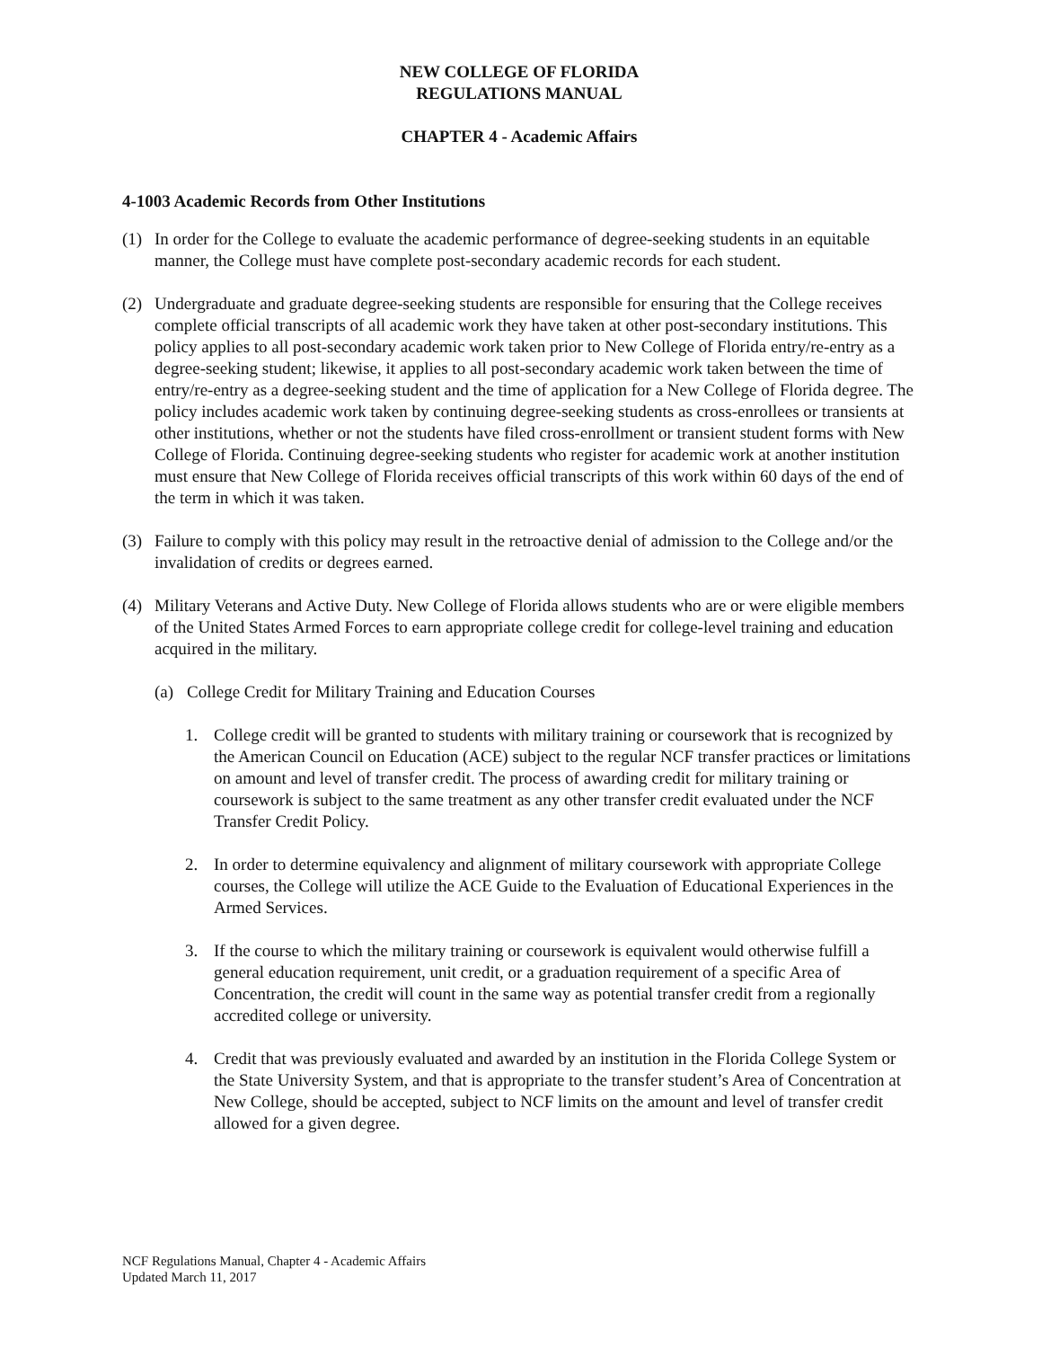NEW COLLEGE OF FLORIDA
REGULATIONS MANUAL
CHAPTER 4 - Academic Affairs
4-1003 Academic Records from Other Institutions
(1) In order for the College to evaluate the academic performance of degree-seeking students in an equitable manner, the College must have complete post-secondary academic records for each student.
(2) Undergraduate and graduate degree-seeking students are responsible for ensuring that the College receives complete official transcripts of all academic work they have taken at other post-secondary institutions. This policy applies to all post-secondary academic work taken prior to New College of Florida entry/re-entry as a degree-seeking student; likewise, it applies to all post-secondary academic work taken between the time of entry/re-entry as a degree-seeking student and the time of application for a New College of Florida degree. The policy includes academic work taken by continuing degree-seeking students as cross-enrollees or transients at other institutions, whether or not the students have filed cross-enrollment or transient student forms with New College of Florida. Continuing degree-seeking students who register for academic work at another institution must ensure that New College of Florida receives official transcripts of this work within 60 days of the end of the term in which it was taken.
(3) Failure to comply with this policy may result in the retroactive denial of admission to the College and/or the invalidation of credits or degrees earned.
(4) Military Veterans and Active Duty. New College of Florida allows students who are or were eligible members of the United States Armed Forces to earn appropriate college credit for college-level training and education acquired in the military.
(a) College Credit for Military Training and Education Courses
1. College credit will be granted to students with military training or coursework that is recognized by the American Council on Education (ACE) subject to the regular NCF transfer practices or limitations on amount and level of transfer credit. The process of awarding credit for military training or coursework is subject to the same treatment as any other transfer credit evaluated under the NCF Transfer Credit Policy.
2. In order to determine equivalency and alignment of military coursework with appropriate College courses, the College will utilize the ACE Guide to the Evaluation of Educational Experiences in the Armed Services.
3. If the course to which the military training or coursework is equivalent would otherwise fulfill a general education requirement, unit credit, or a graduation requirement of a specific Area of Concentration, the credit will count in the same way as potential transfer credit from a regionally accredited college or university.
4. Credit that was previously evaluated and awarded by an institution in the Florida College System or the State University System, and that is appropriate to the transfer student’s Area of Concentration at New College, should be accepted, subject to NCF limits on the amount and level of transfer credit allowed for a given degree.
NCF Regulations Manual, Chapter 4 - Academic Affairs
Updated March 11, 2017